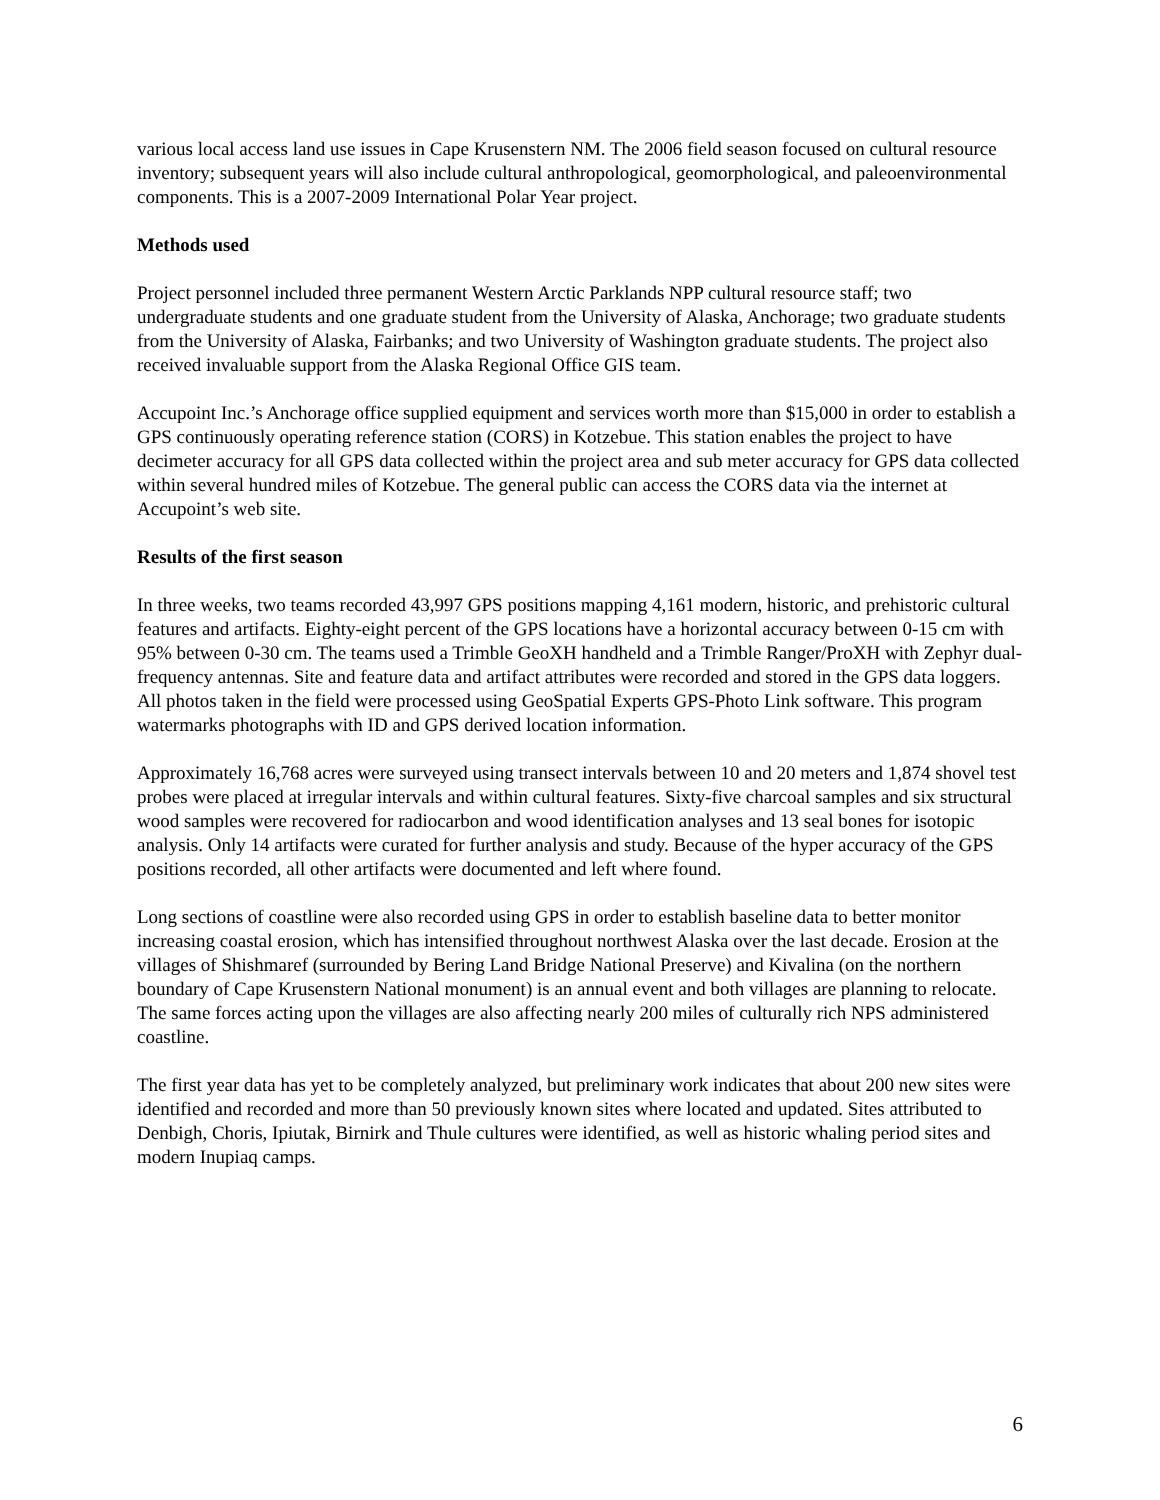various local access land use issues in Cape Krusenstern NM. The 2006 field season focused on cultural resource inventory; subsequent years will also include cultural anthropological, geomorphological, and paleoenvironmental components. This is a 2007-2009 International Polar Year project.
Methods used
Project personnel included three permanent Western Arctic Parklands NPP cultural resource staff; two undergraduate students and one graduate student from the University of Alaska, Anchorage; two graduate students from the University of Alaska, Fairbanks; and two University of Washington graduate students. The project also received invaluable support from the Alaska Regional Office GIS team.
Accupoint Inc.’s Anchorage office supplied equipment and services worth more than $15,000 in order to establish a GPS continuously operating reference station (CORS) in Kotzebue. This station enables the project to have decimeter accuracy for all GPS data collected within the project area and sub meter accuracy for GPS data collected within several hundred miles of Kotzebue. The general public can access the CORS data via the internet at Accupoint’s web site.
Results of the first season
In three weeks, two teams recorded 43,997 GPS positions mapping 4,161 modern, historic, and prehistoric cultural features and artifacts. Eighty-eight percent of the GPS locations have a horizontal accuracy between 0-15 cm with 95% between 0-30 cm. The teams used a Trimble GeoXH handheld and a Trimble Ranger/ProXH with Zephyr dual-frequency antennas. Site and feature data and artifact attributes were recorded and stored in the GPS data loggers. All photos taken in the field were processed using GeoSpatial Experts GPS-Photo Link software. This program watermarks photographs with ID and GPS derived location information.
Approximately 16,768 acres were surveyed using transect intervals between 10 and 20 meters and 1,874 shovel test probes were placed at irregular intervals and within cultural features. Sixty-five charcoal samples and six structural wood samples were recovered for radiocarbon and wood identification analyses and 13 seal bones for isotopic analysis. Only 14 artifacts were curated for further analysis and study. Because of the hyper accuracy of the GPS positions recorded, all other artifacts were documented and left where found.
Long sections of coastline were also recorded using GPS in order to establish baseline data to better monitor increasing coastal erosion, which has intensified throughout northwest Alaska over the last decade. Erosion at the villages of Shishmaref (surrounded by Bering Land Bridge National Preserve) and Kivalina (on the northern boundary of Cape Krusenstern National monument) is an annual event and both villages are planning to relocate. The same forces acting upon the villages are also affecting nearly 200 miles of culturally rich NPS administered coastline.
The first year data has yet to be completely analyzed, but preliminary work indicates that about 200 new sites were identified and recorded and more than 50 previously known sites where located and updated. Sites attributed to Denbigh, Choris, Ipiutak, Birnirk and Thule cultures were identified, as well as historic whaling period sites and modern Inupiaq camps.
6